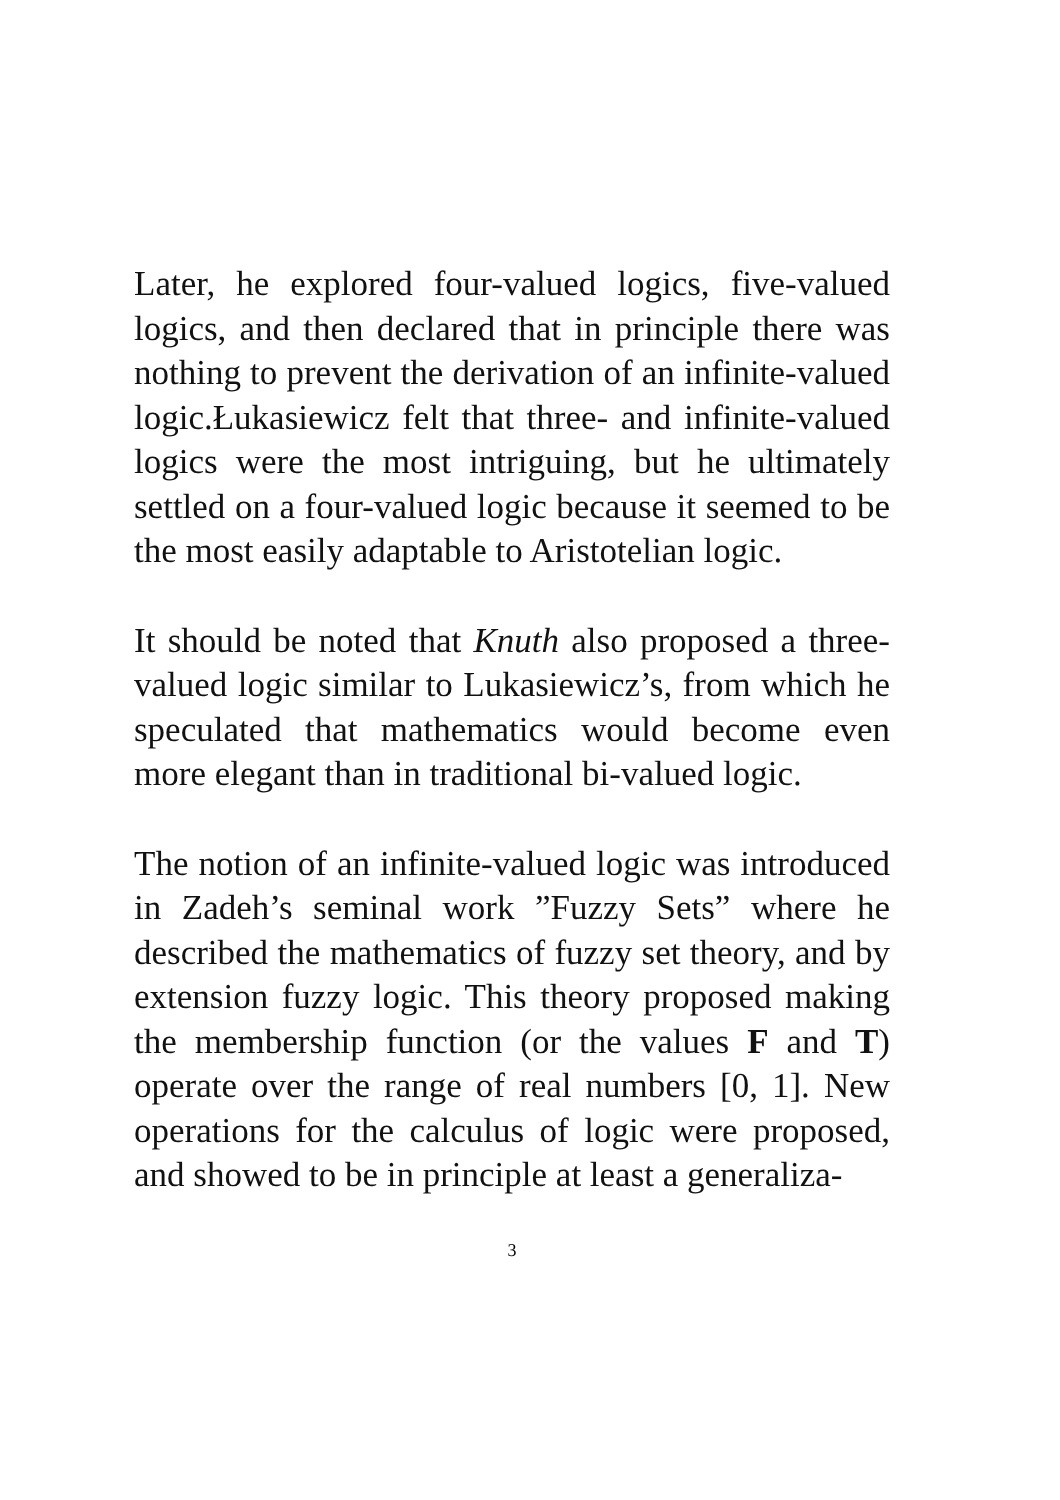Later, he explored four-valued logics, five-valued logics, and then declared that in principle there was nothing to prevent the derivation of an infinite-valued logic.Łukasiewicz felt that three- and infinite-valued logics were the most intriguing, but he ultimately settled on a four-valued logic because it seemed to be the most easily adaptable to Aristotelian logic.
It should be noted that Knuth also proposed a three-valued logic similar to Lukasiewicz’s, from which he speculated that mathematics would become even more elegant than in traditional bi-valued logic.
The notion of an infinite-valued logic was introduced in Zadeh’s seminal work ”Fuzzy Sets” where he described the mathematics of fuzzy set theory, and by extension fuzzy logic. This theory proposed making the membership function (or the values F and T) operate over the range of real numbers [0, 1]. New operations for the calculus of logic were proposed, and showed to be in principle at least a generaliza-
3